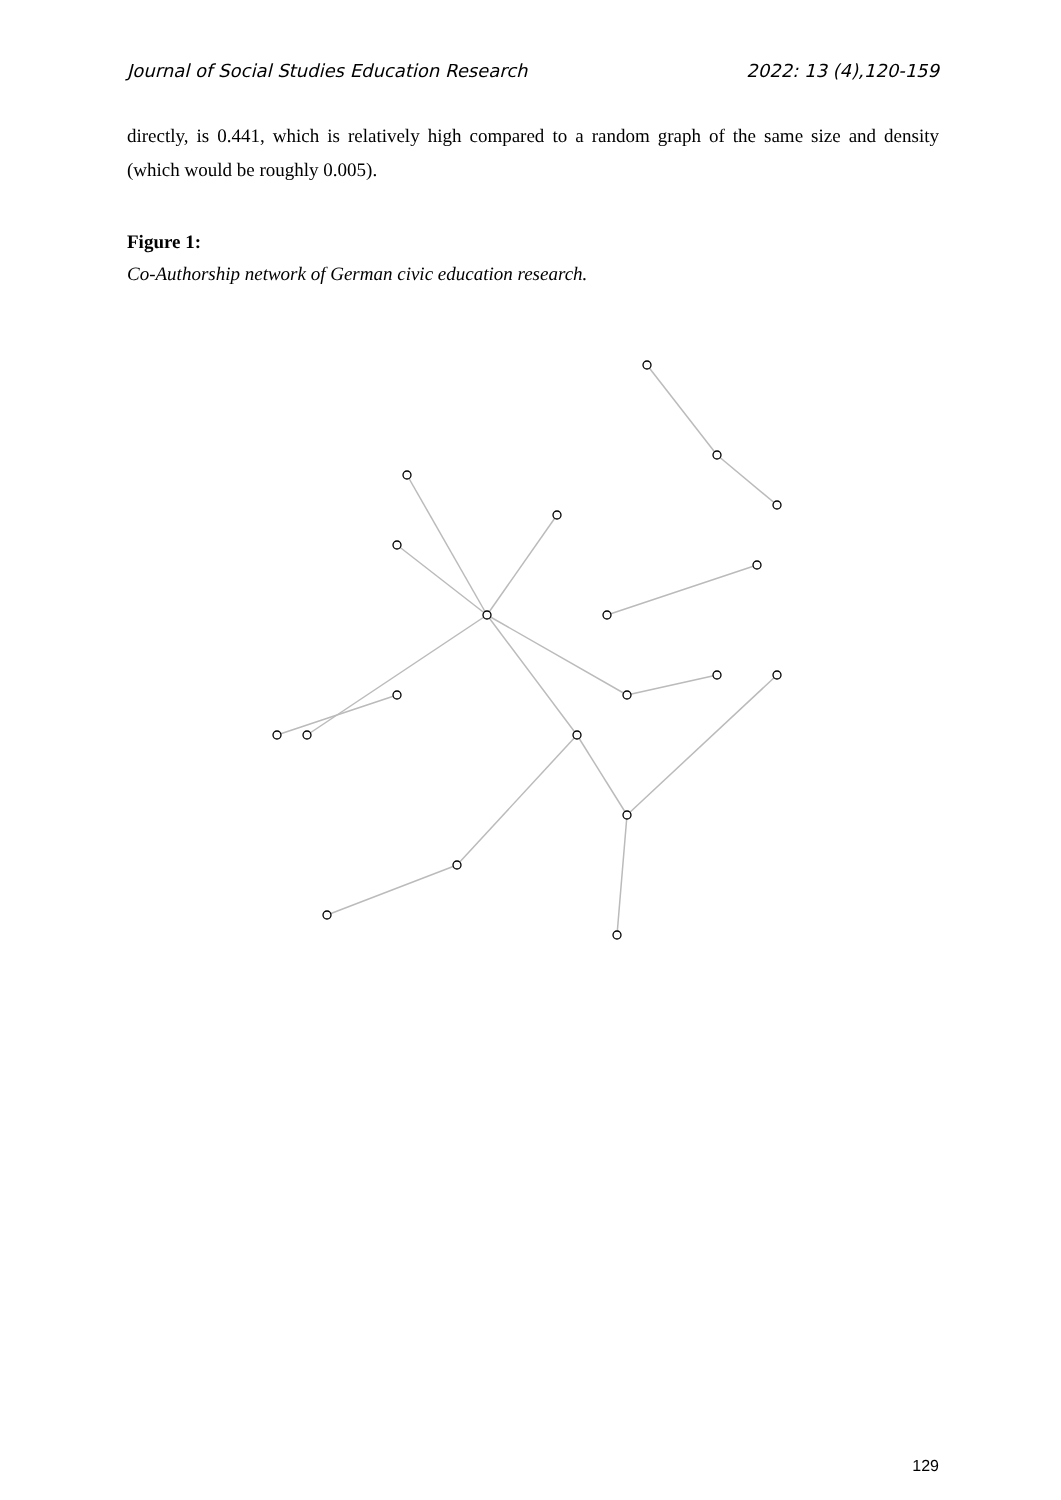Journal of Social Studies Education Research 2022: 13 (4),120-159
directly, is 0.441, which is relatively high compared to a random graph of the same size and density (which would be roughly 0.005).
Figure 1:
Co-Authorship network of German civic education research.
129